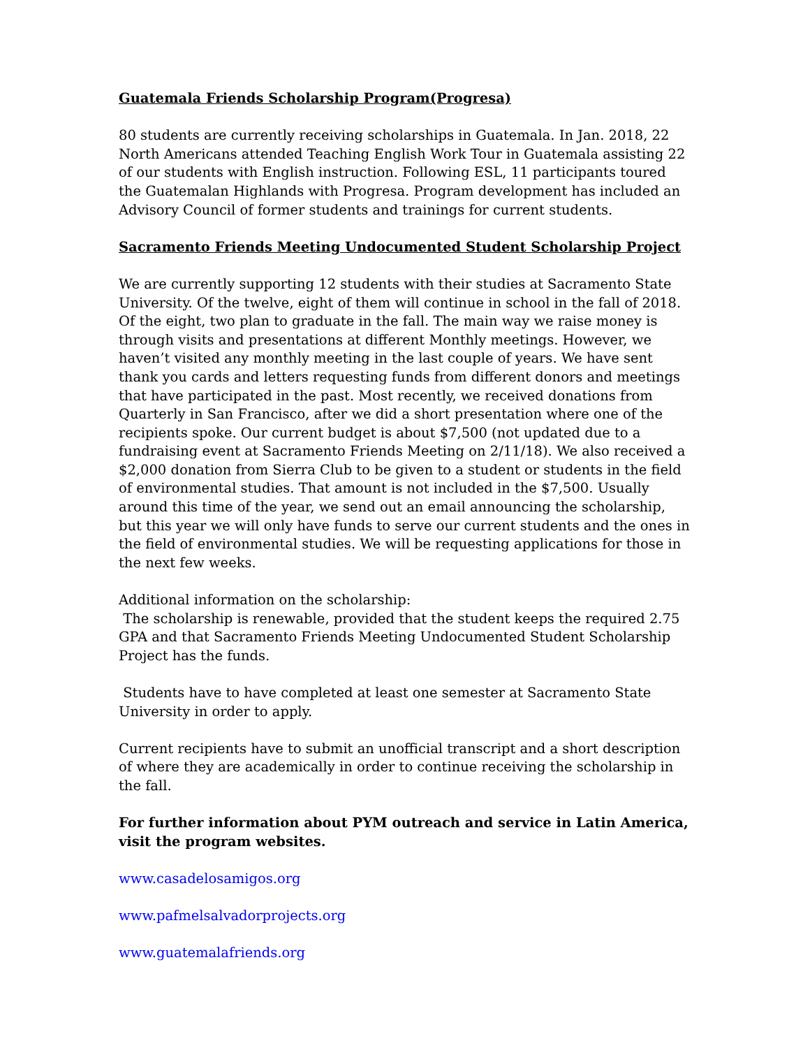Guatemala Friends Scholarship Program(Progresa)
80 students are currently receiving scholarships in Guatemala. In Jan. 2018, 22 North Americans attended Teaching English Work Tour in Guatemala assisting 22 of our students with English instruction. Following ESL, 11 participants toured the Guatemalan Highlands with Progresa. Program development has included an Advisory Council of former students and trainings for current students.
Sacramento Friends Meeting Undocumented Student Scholarship Project
We are currently supporting 12 students with their studies at Sacramento State University. Of the twelve, eight of them will continue in school in the fall of 2018. Of the eight, two plan to graduate in the fall. The main way we raise money is through visits and presentations at different Monthly meetings. However, we haven’t visited any monthly meeting in the last couple of years. We have sent thank you cards and letters requesting funds from different donors and meetings that have participated in the past. Most recently, we received donations from Quarterly in San Francisco, after we did a short presentation where one of the recipients spoke. Our current budget is about $7,500 (not updated due to a fundraising event at Sacramento Friends Meeting on 2/11/18). We also received a $2,000 donation from Sierra Club to be given to a student or students in the field of environmental studies. That amount is not included in the $7,500. Usually around this time of the year, we send out an email announcing the scholarship, but this year we will only have funds to serve our current students and the ones in the field of environmental studies. We will be requesting applications for those in the next few weeks.
Additional information on the scholarship:
The scholarship is renewable, provided that the student keeps the required 2.75 GPA and that Sacramento Friends Meeting Undocumented Student Scholarship Project has the funds.
Students have to have completed at least one semester at Sacramento State University in order to apply.
Current recipients have to submit an unofficial transcript and a short description of where they are academically in order to continue receiving the scholarship in the fall.
For further information about PYM outreach and service in Latin America, visit the program websites.
www.casadelosamigos.org
www.pafmelsalvadorprojects.org
www.guatemalafriends.org